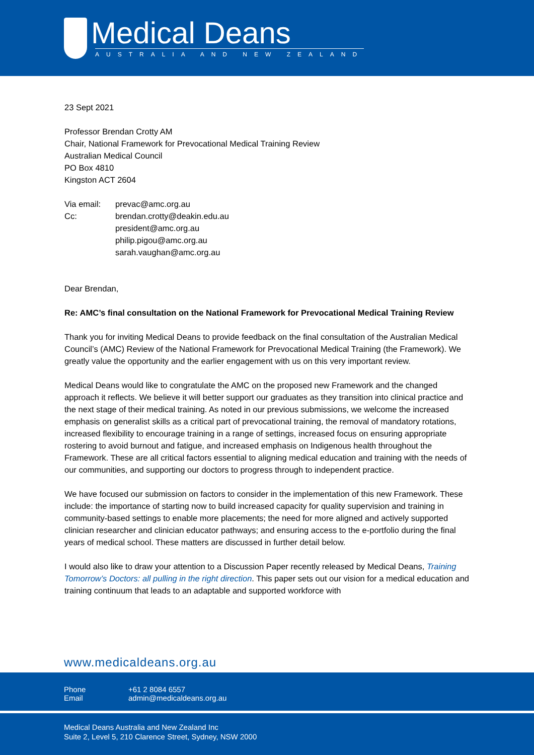Medical Deans
AUSTRALIA AND NEW ZEALAND
23 Sept 2021
Professor Brendan Crotty AM
Chair, National Framework for Prevocational Medical Training Review
Australian Medical Council
PO Box 4810
Kingston ACT 2604
| Via email: | prevac@amc.org.au |
| Cc: | brendan.crotty@deakin.edu.au president@amc.org.au philip.pigou@amc.org.au sarah.vaughan@amc.org.au |
Dear Brendan,
Re: AMC’s final consultation on the National Framework for Prevocational Medical Training Review
Thank you for inviting Medical Deans to provide feedback on the final consultation of the Australian Medical Council’s (AMC) Review of the National Framework for Prevocational Medical Training (the Framework). We greatly value the opportunity and the earlier engagement with us on this very important review.
Medical Deans would like to congratulate the AMC on the proposed new Framework and the changed approach it reflects. We believe it will better support our graduates as they transition into clinical practice and the next stage of their medical training. As noted in our previous submissions, we welcome the increased emphasis on generalist skills as a critical part of prevocational training, the removal of mandatory rotations, increased flexibility to encourage training in a range of settings, increased focus on ensuring appropriate rostering to avoid burnout and fatigue, and increased emphasis on Indigenous health throughout the Framework. These are all critical factors essential to aligning medical education and training with the needs of our communities, and supporting our doctors to progress through to independent practice.
We have focused our submission on factors to consider in the implementation of this new Framework. These include: the importance of starting now to build increased capacity for quality supervision and training in community-based settings to enable more placements; the need for more aligned and actively supported clinician researcher and clinician educator pathways; and ensuring access to the e-portfolio during the final years of medical school. These matters are discussed in further detail below.
I would also like to draw your attention to a Discussion Paper recently released by Medical Deans, Training Tomorrow’s Doctors: all pulling in the right direction. This paper sets out our vision for a medical education and training continuum that leads to an adaptable and supported workforce with
www.medicaldeans.org.au
| Phone | +61 2 8084 6557 |
| Email | admin@medicaldeans.org.au |
Medical Deans Australia and New Zealand Inc
Suite 2, Level 5, 210 Clarence Street, Sydney, NSW 2000